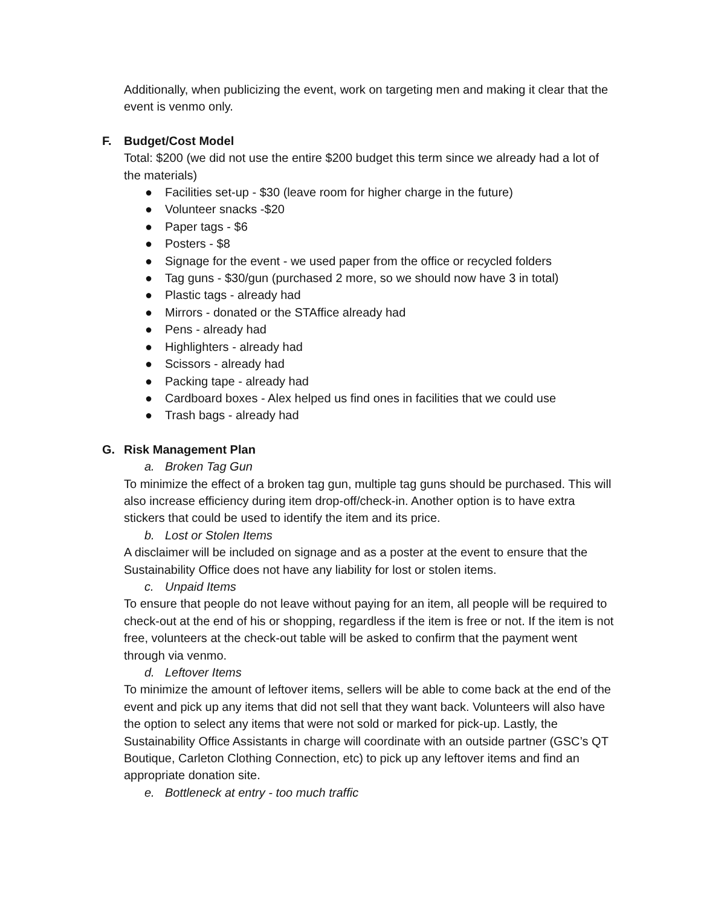Additionally, when publicizing the event, work on targeting men and making it clear that the event is venmo only.
F. Budget/Cost Model
Total: $200 (we did not use the entire $200 budget this term since we already had a lot of the materials)
● Facilities set-up - $30 (leave room for higher charge in the future)
● Volunteer snacks -$20
● Paper tags - $6
● Posters - $8
● Signage for the event - we used paper from the office or recycled folders
● Tag guns - $30/gun (purchased 2 more, so we should now have 3 in total)
● Plastic tags - already had
● Mirrors - donated or the STAffice already had
● Pens - already had
● Highlighters - already had
● Scissors - already had
● Packing tape - already had
● Cardboard boxes - Alex helped us find ones in facilities that we could use
● Trash bags - already had
G. Risk Management Plan
a. Broken Tag Gun
To minimize the effect of a broken tag gun, multiple tag guns should be purchased. This will also increase efficiency during item drop-off/check-in. Another option is to have extra stickers that could be used to identify the item and its price.
b. Lost or Stolen Items
A disclaimer will be included on signage and as a poster at the event to ensure that the Sustainability Office does not have any liability for lost or stolen items.
c. Unpaid Items
To ensure that people do not leave without paying for an item, all people will be required to check-out at the end of his or shopping, regardless if the item is free or not. If the item is not free, volunteers at the check-out table will be asked to confirm that the payment went through via venmo.
d. Leftover Items
To minimize the amount of leftover items, sellers will be able to come back at the end of the event and pick up any items that did not sell that they want back. Volunteers will also have the option to select any items that were not sold or marked for pick-up. Lastly, the Sustainability Office Assistants in charge will coordinate with an outside partner (GSC’s QT Boutique, Carleton Clothing Connection, etc) to pick up any leftover items and find an appropriate donation site.
e. Bottleneck at entry - too much traffic